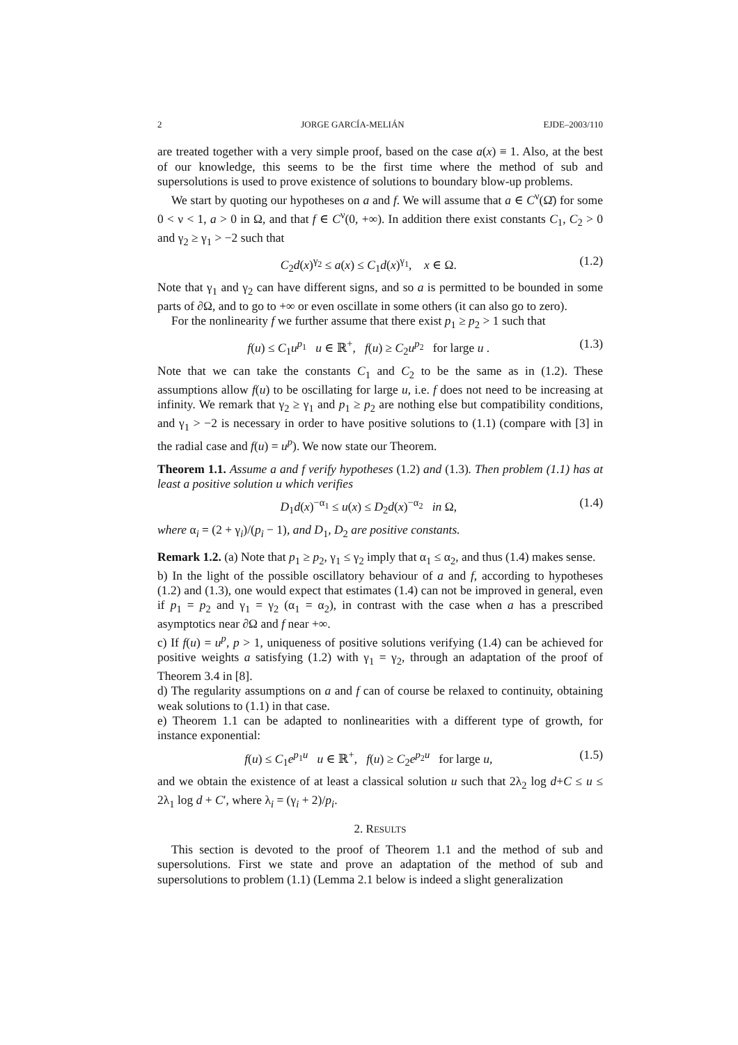2 JORGE GARCÍA-MELIÁN EJDE–2003/110
are treated together with a very simple proof, based on the case a(x) ≡ 1. Also, at the best of our knowledge, this seems to be the first time where the method of sub and supersolutions is used to prove existence of solutions to boundary blow-up problems.
We start by quoting our hypotheses on a and f. We will assume that a ∈ C<sup>ν</sup>(Ω̄) for some 0 < ν < 1, a > 0 in Ω, and that f ∈ C<sup>ν</sup>(0, +∞). In addition there exist constants C<sub>1</sub>, C<sub>2</sub> > 0 and γ<sub>2</sub> ≥ γ<sub>1</sub> > −2 such that
C<sub>2</sub>d(x)<sup>γ<sub>2</sub></sup> ≤ a(x) ≤ C<sub>1</sub>d(x)<sup>γ<sub>1</sub></sup>, x ∈ Ω. (1.2)
Note that γ<sub>1</sub> and γ<sub>2</sub> can have different signs, and so a is permitted to be bounded in some parts of ∂Ω, and to go to +∞ or even oscillate in some others (it can also go to zero).
For the nonlinearity f we further assume that there exist p<sub>1</sub> ≥ p<sub>2</sub> > 1 such that
f(u) ≤ C<sub>1</sub>u<sup>p<sub>1</sub></sup> u ∈ ℝ<sup>+</sup>, f(u) ≥ C<sub>2</sub>u<sup>p<sub>2</sub></sup> for large u . (1.3)
Note that we can take the constants C<sub>1</sub> and C<sub>2</sub> to be the same as in (1.2). These assumptions allow f(u) to be oscillating for large u, i.e. f does not need to be increasing at infinity. We remark that γ<sub>2</sub> ≥ γ<sub>1</sub> and p<sub>1</sub> ≥ p<sub>2</sub> are nothing else but compatibility conditions, and γ<sub>1</sub> > −2 is necessary in order to have positive solutions to (1.1) (compare with [3] in the radial case and f(u) = u<sup>p</sup>). We now state our Theorem.
Theorem 1.1. Assume a and f verify hypotheses (1.2) and (1.3). Then problem (1.1) has at least a positive solution u which verifies
D<sub>1</sub>d(x)<sup>−α<sub>1</sub></sup> ≤ u(x) ≤ D<sub>2</sub>d(x)<sup>−α<sub>2</sub></sup> in Ω, (1.4)
where α<sub>i</sub> = (2 + γ<sub>i</sub>)/(p<sub>i</sub> − 1), and D<sub>1</sub>, D<sub>2</sub> are positive constants.
Remark 1.2. (a) Note that p<sub>1</sub> ≥ p<sub>2</sub>, γ<sub>1</sub> ≤ γ<sub>2</sub> imply that α<sub>1</sub> ≤ α<sub>2</sub>, and thus (1.4) makes sense.
b) In the light of the possible oscillatory behaviour of a and f, according to hypotheses (1.2) and (1.3), one would expect that estimates (1.4) can not be improved in general, even if p<sub>1</sub> = p<sub>2</sub> and γ<sub>1</sub> = γ<sub>2</sub> (α<sub>1</sub> = α<sub>2</sub>), in contrast with the case when a has a prescribed asymptotics near ∂Ω and f near +∞.
c) If f(u) = u<sup>p</sup>, p > 1, uniqueness of positive solutions verifying (1.4) can be achieved for positive weights a satisfying (1.2) with γ<sub>1</sub> = γ<sub>2</sub>, through an adaptation of the proof of Theorem 3.4 in [8].
d) The regularity assumptions on a and f can of course be relaxed to continuity, obtaining weak solutions to (1.1) in that case.
e) Theorem 1.1 can be adapted to nonlinearities with a different type of growth, for instance exponential:
f(u) ≤ C<sub>1</sub>e<sup>p<sub>1</sub>u</sup> u ∈ ℝ<sup>+</sup>, f(u) ≥ C<sub>2</sub>e<sup>p<sub>2</sub>u</sup> for large u, (1.5)
and we obtain the existence of at least a classical solution u such that 2λ<sub>2</sub> log d+C ≤ u ≤ 2λ<sub>1</sub> log d + C′, where λ<sub>i</sub> = (γ<sub>i</sub> + 2)/p<sub>i</sub>.
2. RESULTS
This section is devoted to the proof of Theorem 1.1 and the method of sub and supersolutions. First we state and prove an adaptation of the method of sub and supersolutions to problem (1.1) (Lemma 2.1 below is indeed a slight generalization